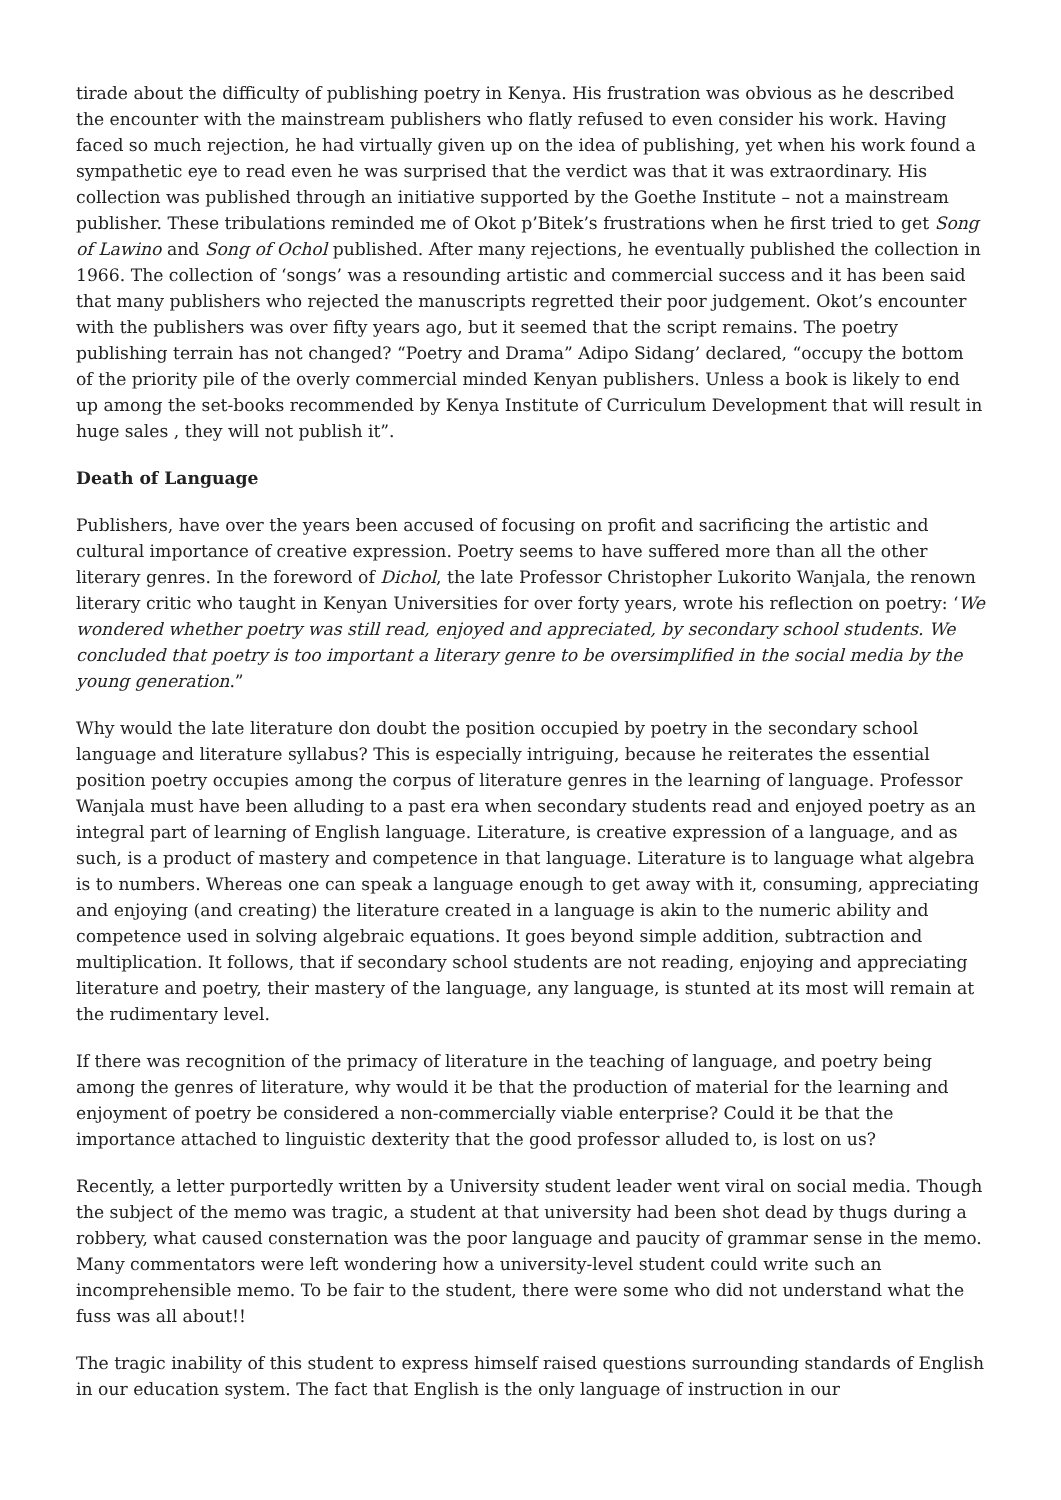tirade about the difficulty of publishing poetry in Kenya. His frustration was obvious as he described the encounter with the mainstream publishers who flatly refused to even consider his work. Having faced so much rejection, he had virtually given up on the idea of publishing, yet when his work found a sympathetic eye to read even he was surprised that the verdict was that it was extraordinary. His collection was published through an initiative supported by the Goethe Institute – not a mainstream publisher. These tribulations reminded me of Okot p’Bitek’s frustrations when he first tried to get Song of Lawino and Song of Ochol published. After many rejections, he eventually published the collection in 1966. The collection of ‘songs’ was a resounding artistic and commercial success and it has been said that many publishers who rejected the manuscripts regretted their poor judgement. Okot’s encounter with the publishers was over fifty years ago, but it seemed that the script remains. The poetry publishing terrain has not changed? “Poetry and Drama” Adipo Sidang’ declared, “occupy the bottom of the priority pile of the overly commercial minded Kenyan publishers. Unless a book is likely to end up among the set-books recommended by Kenya Institute of Curriculum Development that will result in huge sales , they will not publish it”.
Death of Language
Publishers, have over the years been accused of focusing on profit and sacrificing the artistic and cultural importance of creative expression. Poetry seems to have suffered more than all the other literary genres. In the foreword of Dichol, the late Professor Christopher Lukorito Wanjala, the renown literary critic who taught in Kenyan Universities for over forty years, wrote his reflection on poetry: ‘We wondered whether poetry was still read, enjoyed and appreciated, by secondary school students. We concluded that poetry is too important a literary genre to be oversimplified in the social media by the young generation.”
Why would the late literature don doubt the position occupied by poetry in the secondary school language and literature syllabus? This is especially intriguing, because he reiterates the essential position poetry occupies among the corpus of literature genres in the learning of language. Professor Wanjala must have been alluding to a past era when secondary students read and enjoyed poetry as an integral part of learning of English language. Literature, is creative expression of a language, and as such, is a product of mastery and competence in that language. Literature is to language what algebra is to numbers. Whereas one can speak a language enough to get away with it, consuming, appreciating and enjoying (and creating) the literature created in a language is akin to the numeric ability and competence used in solving algebraic equations. It goes beyond simple addition, subtraction and multiplication. It follows, that if secondary school students are not reading, enjoying and appreciating literature and poetry, their mastery of the language, any language, is stunted at its most will remain at the rudimentary level.
If there was recognition of the primacy of literature in the teaching of language, and poetry being among the genres of literature, why would it be that the production of material for the learning and enjoyment of poetry be considered a non-commercially viable enterprise? Could it be that the importance attached to linguistic dexterity that the good professor alluded to, is lost on us?
Recently, a letter purportedly written by a University student leader went viral on social media. Though the subject of the memo was tragic, a student at that university had been shot dead by thugs during a robbery, what caused consternation was the poor language and paucity of grammar sense in the memo. Many commentators were left wondering how a university-level student could write such an incomprehensible memo. To be fair to the student, there were some who did not understand what the fuss was all about!!
The tragic inability of this student to express himself raised questions surrounding standards of English in our education system. The fact that English is the only language of instruction in our